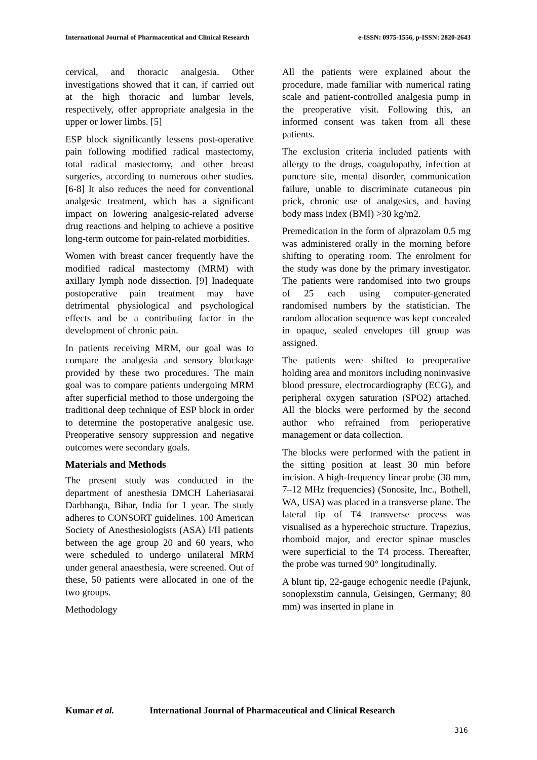International Journal of Pharmaceutical and Clinical Research e-ISSN: 0975-1556, p-ISSN: 2820-2643
cervical, and thoracic analgesia. Other investigations showed that it can, if carried out at the high thoracic and lumbar levels, respectively, offer appropriate analgesia in the upper or lower limbs. [5]
ESP block significantly lessens post-operative pain following modified radical mastectomy, total radical mastectomy, and other breast surgeries, according to numerous other studies. [6-8] It also reduces the need for conventional analgesic treatment, which has a significant impact on lowering analgesic-related adverse drug reactions and helping to achieve a positive long-term outcome for pain-related morbidities.
Women with breast cancer frequently have the modified radical mastectomy (MRM) with axillary lymph node dissection. [9] Inadequate postoperative pain treatment may have detrimental physiological and psychological effects and be a contributing factor in the development of chronic pain.
In patients receiving MRM, our goal was to compare the analgesia and sensory blockage provided by these two procedures. The main goal was to compare patients undergoing MRM after superficial method to those undergoing the traditional deep technique of ESP block in order to determine the postoperative analgesic use. Preoperative sensory suppression and negative outcomes were secondary goals.
Materials and Methods
The present study was conducted in the department of anesthesia DMCH Laheriasarai Darbhanga, Bihar, India for 1 year. The study adheres to CONSORT guidelines. 100 American Society of Anesthesiologists (ASA) I/II patients between the age group 20 and 60 years, who were scheduled to undergo unilateral MRM under general anaesthesia, were screened. Out of these, 50 patients were allocated in one of the two groups.
Methodology
All the patients were explained about the procedure, made familiar with numerical rating scale and patient-controlled analgesia pump in the preoperative visit. Following this, an informed consent was taken from all these patients.
The exclusion criteria included patients with allergy to the drugs, coagulopathy, infection at puncture site, mental disorder, communication failure, unable to discriminate cutaneous pin prick, chronic use of analgesics, and having body mass index (BMI) >30 kg/m2.
Premedication in the form of alprazolam 0.5 mg was administered orally in the morning before shifting to operating room. The enrolment for the study was done by the primary investigator. The patients were randomised into two groups of 25 each using computer-generated randomised numbers by the statistician. The random allocation sequence was kept concealed in opaque, sealed envelopes till group was assigned.
The patients were shifted to preoperative holding area and monitors including noninvasive blood pressure, electrocardiography (ECG), and peripheral oxygen saturation (SPO2) attached. All the blocks were performed by the second author who refrained from perioperative management or data collection.
The blocks were performed with the patient in the sitting position at least 30 min before incision. A high-frequency linear probe (38 mm, 7–12 MHz frequencies) (Sonosite, Inc., Bothell, WA, USA) was placed in a transverse plane. The lateral tip of T4 transverse process was visualised as a hyperechoic structure. Trapezius, rhomboid major, and erector spinae muscles were superficial to the T4 process. Thereafter, the probe was turned 90° longitudinally.
A blunt tip, 22-gauge echogenic needle (Pajunk, sonoplexstim cannula, Geisingen, Germany; 80 mm) was inserted in plane in
Kumar et al. International Journal of Pharmaceutical and Clinical Research
316